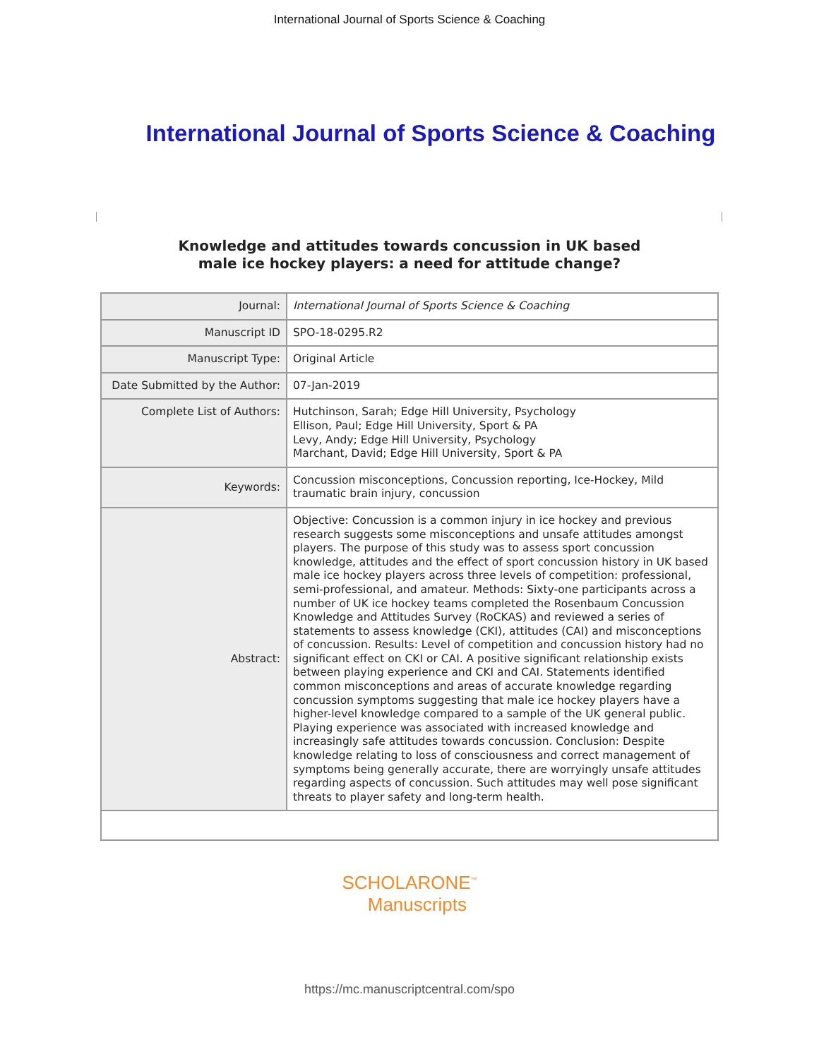International Journal of Sports Science & Coaching
International Journal of Sports Science & Coaching
Knowledge and attitudes towards concussion in UK based
male ice hockey players: a need for attitude change?
| Journal: | International Journal of Sports Science & Coaching |
| Manuscript ID | SPO-18-0295.R2 |
| Manuscript Type: | Original Article |
| Date Submitted by the Author: | 07-Jan-2019 |
| Complete List of Authors: | Hutchinson, Sarah; Edge Hill University, Psychology Ellison, Paul; Edge Hill University, Sport & PA Levy, Andy; Edge Hill University, Psychology Marchant, David; Edge Hill University, Sport & PA |
| Keywords: | Concussion misconceptions, Concussion reporting, Ice-Hockey, Mild traumatic brain injury, concussion |
| Abstract: | Objective: Concussion is a common injury in ice hockey and previous research suggests some misconceptions and unsafe attitudes amongst players. The purpose of this study was to assess sport concussion knowledge, attitudes and the effect of sport concussion history in UK based male ice hockey players across three levels of competition: professional, semi-professional, and amateur. Methods: Sixty-one participants across a number of UK ice hockey teams completed the Rosenbaum Concussion Knowledge and Attitudes Survey (RoCKAS) and reviewed a series of statements to assess knowledge (CKI), attitudes (CAI) and misconceptions of concussion. Results: Level of competition and concussion history had no significant effect on CKI or CAI. A positive significant relationship exists between playing experience and CKI and CAI. Statements identified common misconceptions and areas of accurate knowledge regarding concussion symptoms suggesting that male ice hockey players have a higher-level knowledge compared to a sample of the UK general public. Playing experience was associated with increased knowledge and increasingly safe attitudes towards concussion. Conclusion: Despite knowledge relating to loss of consciousness and correct management of symptoms being generally accurate, there are worryingly unsafe attitudes regarding aspects of concussion. Such attitudes may well pose significant threats to player safety and long-term health. |
SCHOLARONE<sup>™</sup>
Manuscripts
https://mc.manuscriptcentral.com/spo